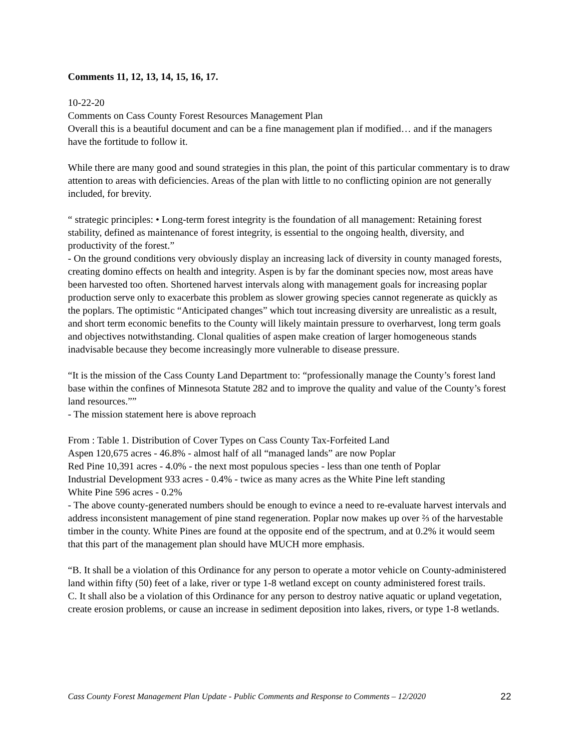Comments 11, 12, 13, 14, 15, 16, 17.
10-22-20
Comments on Cass County Forest Resources Management Plan
Overall this is a beautiful document and can be a fine management plan if modified… and if the managers have the fortitude to follow it.
While there are many good and sound strategies in this plan, the point of this particular commentary is to draw attention to areas with deficiencies. Areas of the plan with little to no conflicting opinion are not generally included, for brevity.
“ strategic principles: • Long-term forest integrity is the foundation of all management: Retaining forest stability, defined as maintenance of forest integrity, is essential to the ongoing health, diversity, and productivity of the forest.”
- On the ground conditions very obviously display an increasing lack of diversity in county managed forests, creating domino effects on health and integrity. Aspen is by far the dominant species now, most areas have been harvested too often. Shortened harvest intervals along with management goals for increasing poplar production serve only to exacerbate this problem as slower growing species cannot regenerate as quickly as the poplars. The optimistic “Anticipated changes” which tout increasing diversity are unrealistic as a result, and short term economic benefits to the County will likely maintain pressure to overharvest, long term goals and objectives notwithstanding. Clonal qualities of aspen make creation of larger homogeneous stands inadvisable because they become increasingly more vulnerable to disease pressure.
“It is the mission of the Cass County Land Department to: “professionally manage the County’s forest land base within the confines of Minnesota Statute 282 and to improve the quality and value of the County’s forest land resources.””
- The mission statement here is above reproach
From : Table 1. Distribution of Cover Types on Cass County Tax-Forfeited Land
Aspen 120,675 acres - 46.8% - almost half of all “managed lands” are now Poplar
Red Pine 10,391 acres - 4.0% - the next most populous species - less than one tenth of Poplar
Industrial Development 933 acres - 0.4% - twice as many acres as the White Pine left standing
White Pine 596 acres - 0.2%
- The above county-generated numbers should be enough to evince a need to re-evaluate harvest intervals and address inconsistent management of pine stand regeneration. Poplar now makes up over ⅔ of the harvestable timber in the county. White Pines are found at the opposite end of the spectrum, and at 0.2% it would seem that this part of the management plan should have MUCH more emphasis.
“B. It shall be a violation of this Ordinance for any person to operate a motor vehicle on County-administered land within fifty (50) feet of a lake, river or type 1-8 wetland except on county administered forest trails.
C. It shall also be a violation of this Ordinance for any person to destroy native aquatic or upland vegetation, create erosion problems, or cause an increase in sediment deposition into lakes, rivers, or type 1-8 wetlands.
Cass County Forest Management Plan Update - Public Comments and Response to Comments – 12/2020 22